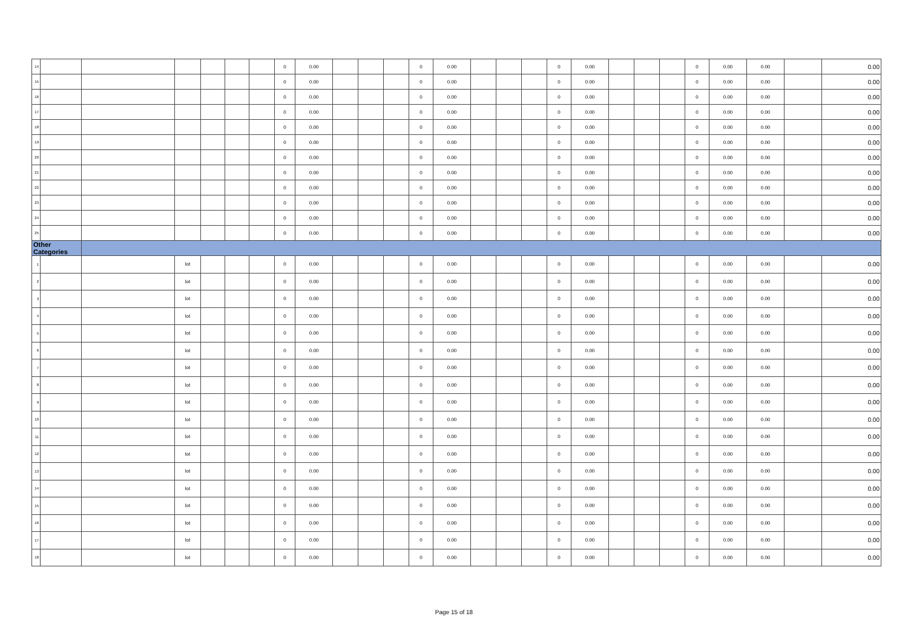| 14 | | | | | | | 0 | 0.00 | | | | 0 | 0.00 | | | | 0 | 0.00 | | | | 0 | 0.00 | 0.00 | | 0.00 |
| 15 | | | | | | | 0 | 0.00 | | | | 0 | 0.00 | | | | 0 | 0.00 | | | | 0 | 0.00 | 0.00 | | 0.00 |
| 16 | | | | | | | 0 | 0.00 | | | | 0 | 0.00 | | | | 0 | 0.00 | | | | 0 | 0.00 | 0.00 | | 0.00 |
| 17 | | | | | | | 0 | 0.00 | | | | 0 | 0.00 | | | | 0 | 0.00 | | | | 0 | 0.00 | 0.00 | | 0.00 |
| 18 | | | | | | | 0 | 0.00 | | | | 0 | 0.00 | | | | 0 | 0.00 | | | | 0 | 0.00 | 0.00 | | 0.00 |
| 19 | | | | | | | 0 | 0.00 | | | | 0 | 0.00 | | | | 0 | 0.00 | | | | 0 | 0.00 | 0.00 | | 0.00 |
| 20 | | | | | | | 0 | 0.00 | | | | 0 | 0.00 | | | | 0 | 0.00 | | | | 0 | 0.00 | 0.00 | | 0.00 |
| 21 | | | | | | | 0 | 0.00 | | | | 0 | 0.00 | | | | 0 | 0.00 | | | | 0 | 0.00 | 0.00 | | 0.00 |
| 22 | | | | | | | 0 | 0.00 | | | | 0 | 0.00 | | | | 0 | 0.00 | | | | 0 | 0.00 | 0.00 | | 0.00 |
| 23 | | | | | | | 0 | 0.00 | | | | 0 | 0.00 | | | | 0 | 0.00 | | | | 0 | 0.00 | 0.00 | | 0.00 |
| 24 | | | | | | | 0 | 0.00 | | | | 0 | 0.00 | | | | 0 | 0.00 | | | | 0 | 0.00 | 0.00 | | 0.00 |
| 25 | | | | | | | 0 | 0.00 | | | | 0 | 0.00 | | | | 0 | 0.00 | | | | 0 | 0.00 | 0.00 | | 0.00 |
| Other Categories | | | | | | | | | | | | | | | | | | | | | | | | | | |
| 1 | | | lot | | | | 0 | 0.00 | | | | 0 | 0.00 | | | | 0 | 0.00 | | | | 0 | 0.00 | 0.00 | | 0.00 |
| 2 | | | lot | | | | 0 | 0.00 | | | | 0 | 0.00 | | | | 0 | 0.00 | | | | 0 | 0.00 | 0.00 | | 0.00 |
| 3 | | | lot | | | | 0 | 0.00 | | | | 0 | 0.00 | | | | 0 | 0.00 | | | | 0 | 0.00 | 0.00 | | 0.00 |
| 4 | | | lot | | | | 0 | 0.00 | | | | 0 | 0.00 | | | | 0 | 0.00 | | | | 0 | 0.00 | 0.00 | | 0.00 |
| 5 | | | lot | | | | 0 | 0.00 | | | | 0 | 0.00 | | | | 0 | 0.00 | | | | 0 | 0.00 | 0.00 | | 0.00 |
| 6 | | | lot | | | | 0 | 0.00 | | | | 0 | 0.00 | | | | 0 | 0.00 | | | | 0 | 0.00 | 0.00 | | 0.00 |
| 7 | | | lot | | | | 0 | 0.00 | | | | 0 | 0.00 | | | | 0 | 0.00 | | | | 0 | 0.00 | 0.00 | | 0.00 |
| 8 | | | lot | | | | 0 | 0.00 | | | | 0 | 0.00 | | | | 0 | 0.00 | | | | 0 | 0.00 | 0.00 | | 0.00 |
| 9 | | | lot | | | | 0 | 0.00 | | | | 0 | 0.00 | | | | 0 | 0.00 | | | | 0 | 0.00 | 0.00 | | 0.00 |
| 10 | | | lot | | | | 0 | 0.00 | | | | 0 | 0.00 | | | | 0 | 0.00 | | | | 0 | 0.00 | 0.00 | | 0.00 |
| 11 | | | lot | | | | 0 | 0.00 | | | | 0 | 0.00 | | | | 0 | 0.00 | | | | 0 | 0.00 | 0.00 | | 0.00 |
| 12 | | | lot | | | | 0 | 0.00 | | | | 0 | 0.00 | | | | 0 | 0.00 | | | | 0 | 0.00 | 0.00 | | 0.00 |
| 13 | | | lot | | | | 0 | 0.00 | | | | 0 | 0.00 | | | | 0 | 0.00 | | | | 0 | 0.00 | 0.00 | | 0.00 |
| 14 | | | lot | | | | 0 | 0.00 | | | | 0 | 0.00 | | | | 0 | 0.00 | | | | 0 | 0.00 | 0.00 | | 0.00 |
| 15 | | | lot | | | | 0 | 0.00 | | | | 0 | 0.00 | | | | 0 | 0.00 | | | | 0 | 0.00 | 0.00 | | 0.00 |
| 16 | | | lot | | | | 0 | 0.00 | | | | 0 | 0.00 | | | | 0 | 0.00 | | | | 0 | 0.00 | 0.00 | | 0.00 |
| 17 | | | lot | | | | 0 | 0.00 | | | | 0 | 0.00 | | | | 0 | 0.00 | | | | 0 | 0.00 | 0.00 | | 0.00 |
| 18 | | | lot | | | | 0 | 0.00 | | | | 0 | 0.00 | | | | 0 | 0.00 | | | | 0 | 0.00 | 0.00 | | 0.00 |
Page 15 of 18